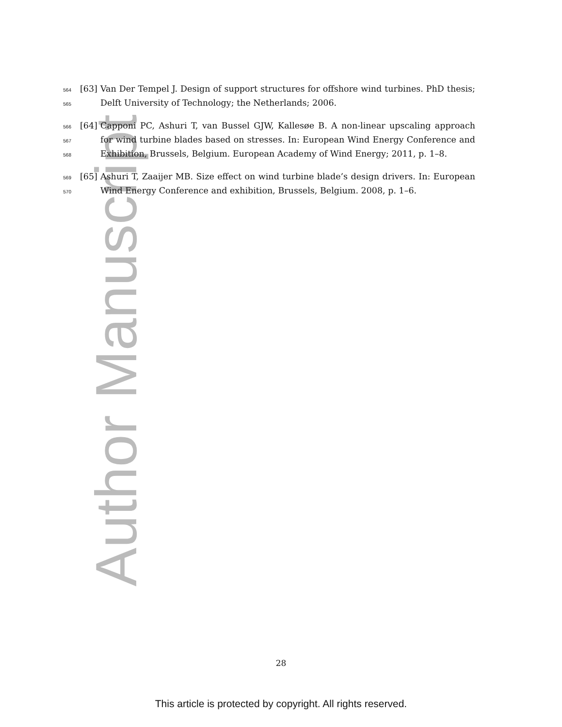Author Manuscript
564 [63] Van Der Tempel J. Design of support structures for offshore wind turbines. PhD thesis;
565 Delft University of Technology; the Netherlands; 2006.
566 [64] Capponi PC, Ashuri T, van Bussel GJW, Kallesøe B. A non-linear upscaling approach
567 for wind turbine blades based on stresses. In: European Wind Energy Conference and
568 Exhibition, Brussels, Belgium. European Academy of Wind Energy; 2011, p. 1–8.
569 [65] Ashuri T, Zaaijer MB. Size effect on wind turbine blade’s design drivers. In: European
570 Wind Energy Conference and exhibition, Brussels, Belgium. 2008, p. 1–6.
28
This article is protected by copyright. All rights reserved.